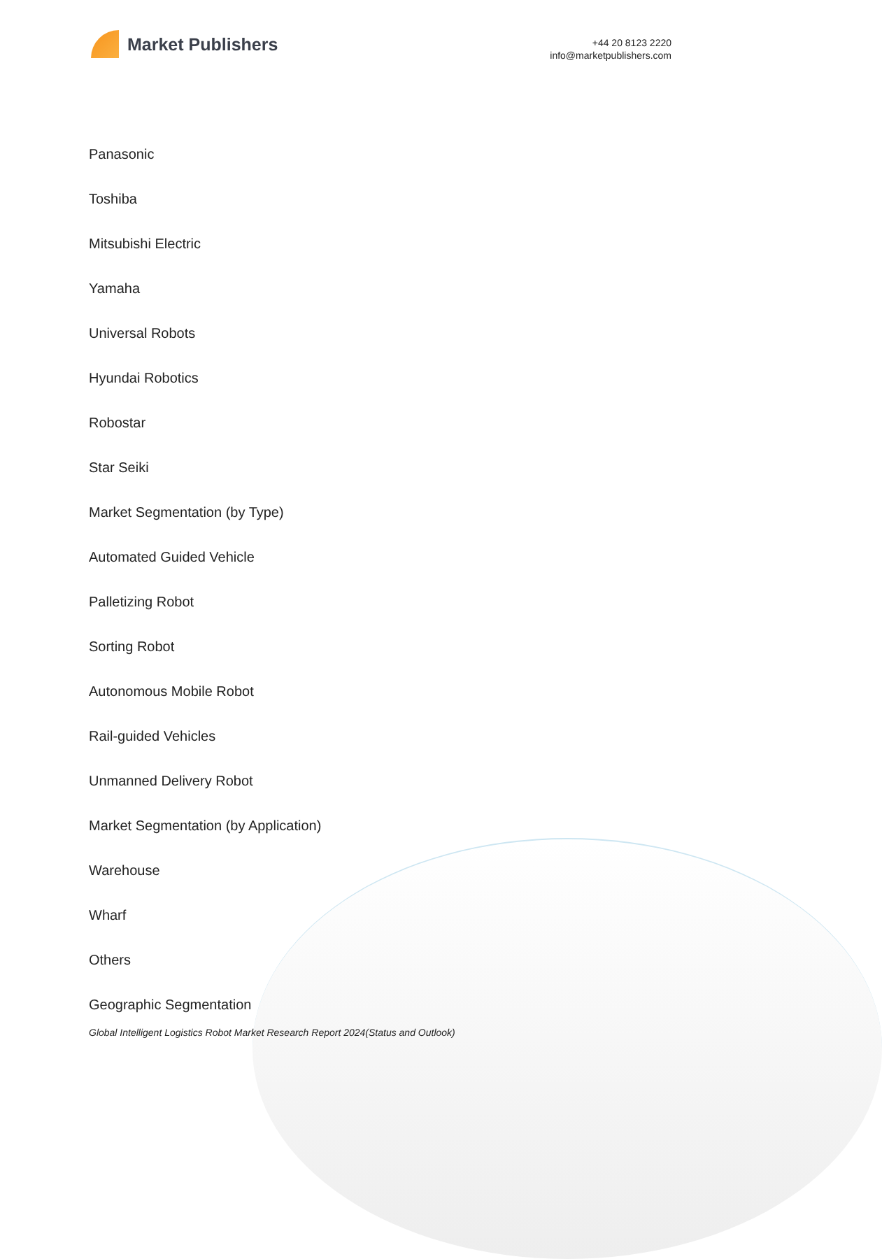Market Publishers
+44 20 8123 2220
info@marketpublishers.com
Panasonic
Toshiba
Mitsubishi Electric
Yamaha
Universal Robots
Hyundai Robotics
Robostar
Star Seiki
Market Segmentation (by Type)
Automated Guided Vehicle
Palletizing Robot
Sorting Robot
Autonomous Mobile Robot
Rail-guided Vehicles
Unmanned Delivery Robot
Market Segmentation (by Application)
Warehouse
Wharf
Others
Geographic Segmentation
Global Intelligent Logistics Robot Market Research Report 2024(Status and Outlook)